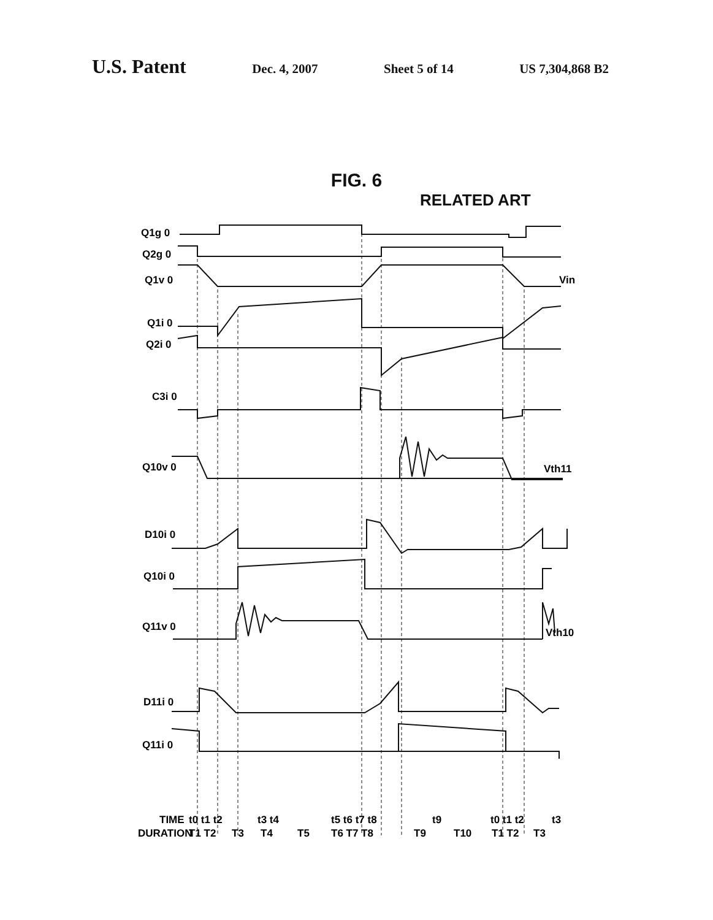U.S. Patent Dec. 4, 2007 Sheet 5 of 14 US 7,304,868 B2
FIG. 6
RELATED ART
Q1g 0
Q2g 0
Q1v 0
Q1i 0
Q2i 0
C3i 0
Q10v 0
D10i 0
Q10i 0
Q11v 0
D11i 0
Q11i 0
Vin
Vth11
Vth10
TIME
DURATION
t0 t1 t2
t3 t4
t5 t6 t7 t8
t9
t0 t1 t2
t3
T1 T2
T3
T4
T5
T6 T7 T8
T9
T10
T1 T2
T3